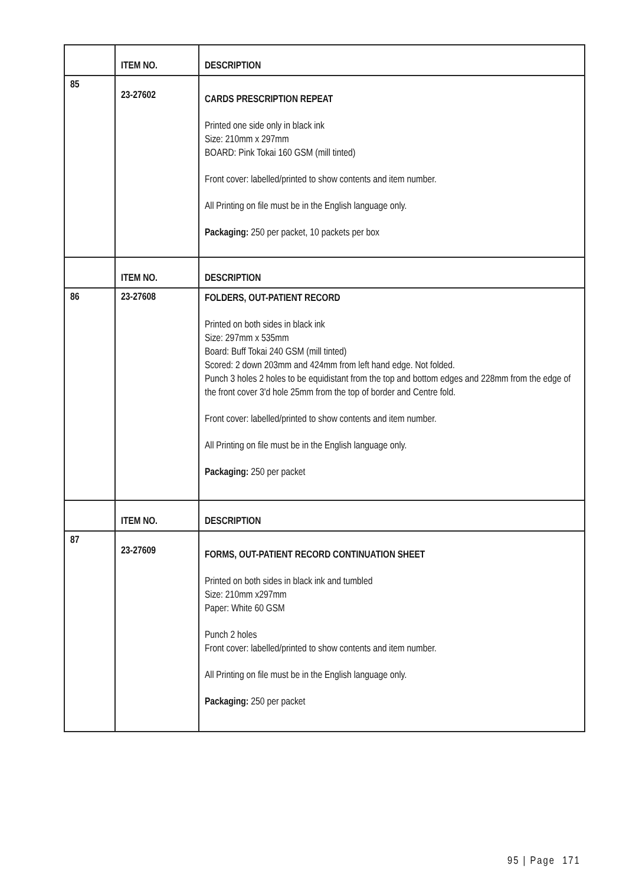| | ITEM NO. | DESCRIPTION |
| --- | --- | --- |
| 85 | 23-27602 | CARDS PRESCRIPTION REPEAT Printed one side only in black ink Size: 210mm x 297mm BOARD: Pink Tokai 160 GSM (mill tinted) Front cover: labelled/printed to show contents and item number. All Printing on file must be in the English language only. Packaging: 250 per packet, 10 packets per box |
| | ITEM NO. | DESCRIPTION |
| 86 | 23-27608 | FOLDERS, OUT-PATIENT RECORD Printed on both sides in black ink Size: 297mm x 535mm Board: Buff Tokai 240 GSM (mill tinted) Scored: 2 down 203mm and 424mm from left hand edge. Not folded. Punch 3 holes 2 holes to be equidistant from the top and bottom edges and 228mm from the edge of the front cover 3'd hole 25mm from the top of border and Centre fold. Front cover: labelled/printed to show contents and item number. All Printing on file must be in the English language only. Packaging: 250 per packet |
| | ITEM NO. | DESCRIPTION |
| 87 | 23-27609 | FORMS, OUT-PATIENT RECORD CONTINUATION SHEET Printed on both sides in black ink and tumbled Size: 210mm x297mm Paper: White 60 GSM Punch 2 holes Front cover: labelled/printed to show contents and item number. All Printing on file must be in the English language only. Packaging: 250 per packet |
95 | Page 171